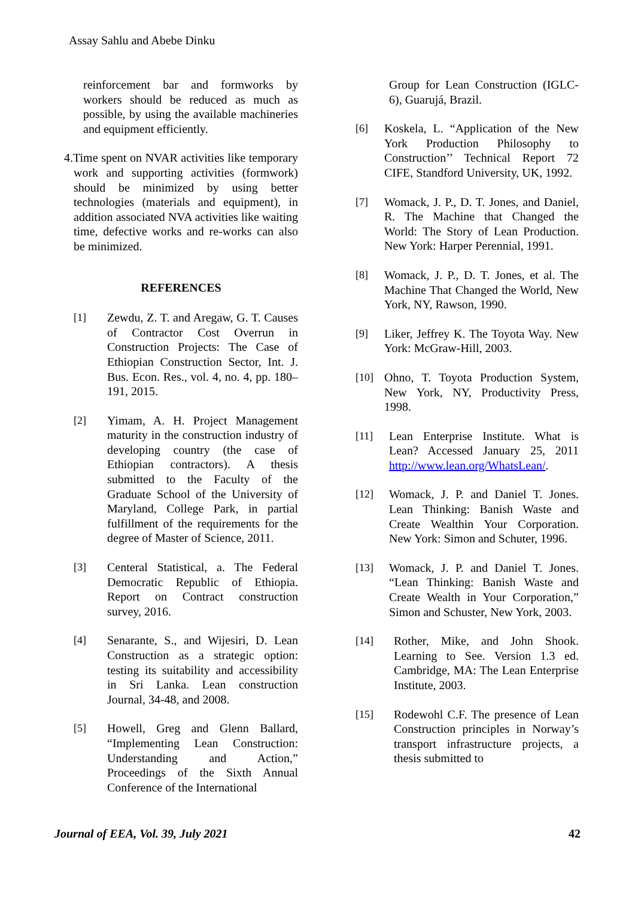Assay Sahlu and Abebe Dinku
reinforcement bar and formworks by workers should be reduced as much as possible, by using the available machineries and equipment efficiently.
4.Time spent on NVAR activities like temporary work and supporting activities (formwork) should be minimized by using better technologies (materials and equipment), in addition associated NVA activities like waiting time, defective works and re-works can also be minimized.
REFERENCES
[1] Zewdu, Z. T. and Aregaw, G. T. Causes of Contractor Cost Overrun in Construction Projects: The Case of Ethiopian Construction Sector, Int. J. Bus. Econ. Res., vol. 4, no. 4, pp. 180–191, 2015.
[2] Yimam, A. H. Project Management maturity in the construction industry of developing country (the case of Ethiopian contractors). A thesis submitted to the Faculty of the Graduate School of the University of Maryland, College Park, in partial fulfillment of the requirements for the degree of Master of Science, 2011.
[3] Centeral Statistical, a. The Federal Democratic Republic of Ethiopia. Report on Contract construction survey, 2016.
[4] Senarante, S., and Wijesiri, D. Lean Construction as a strategic option: testing its suitability and accessibility in Sri Lanka. Lean construction Journal, 34-48, and 2008.
[5] Howell, Greg and Glenn Ballard, “Implementing Lean Construction: Understanding and Action,” Proceedings of the Sixth Annual Conference of the International
Group for Lean Construction (IGLC-6), Guarujá, Brazil.
[6] Koskela, L. “Application of the New York Production Philosophy to Construction’’ Technical Report 72 CIFE, Standford University, UK, 1992.
[7] Womack, J. P., D. T. Jones, and Daniel, R. The Machine that Changed the World: The Story of Lean Production. New York: Harper Perennial, 1991.
[8] Womack, J. P., D. T. Jones, et al. The Machine That Changed the World, New York, NY, Rawson, 1990.
[9] Liker, Jeffrey K. The Toyota Way. New York: McGraw-Hill, 2003.
[10] Ohno, T. Toyota Production System, New York, NY, Productivity Press, 1998.
[11] Lean Enterprise Institute. What is Lean? Accessed January 25, 2011 http://www.lean.org/WhatsLean/.
[12] Womack, J. P. and Daniel T. Jones. Lean Thinking: Banish Waste and Create Wealthin Your Corporation. New York: Simon and Schuter, 1996.
[13] Womack, J. P. and Daniel T. Jones. “Lean Thinking: Banish Waste and Create Wealth in Your Corporation,” Simon and Schuster, New York, 2003.
[14] Rother, Mike, and John Shook. Learning to See. Version 1.3 ed. Cambridge, MA: The Lean Enterprise Institute, 2003.
[15] Rodewohl C.F. The presence of Lean Construction principles in Norway’s transport infrastructure projects, a thesis submitted to
Journal of EEA, Vol. 39, July 2021 42